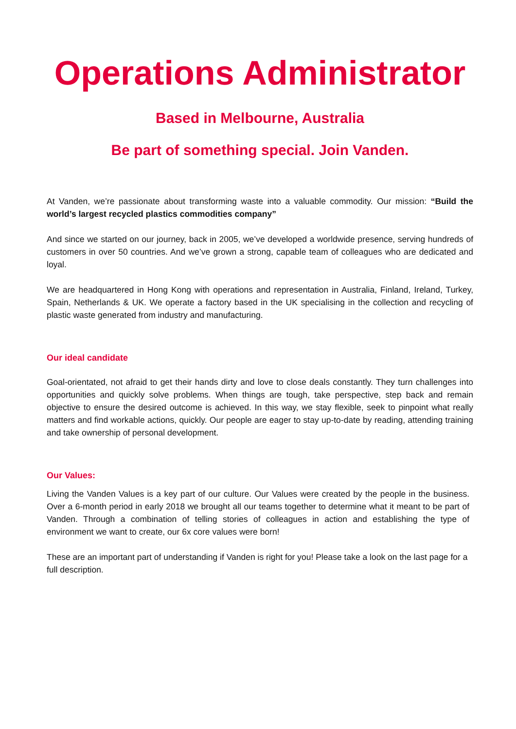Operations Administrator
Based in Melbourne, Australia
Be part of something special. Join Vanden.
At Vanden, we’re passionate about transforming waste into a valuable commodity. Our mission: “Build the world’s largest recycled plastics commodities company”
And since we started on our journey, back in 2005, we’ve developed a worldwide presence, serving hundreds of customers in over 50 countries. And we’ve grown a strong, capable team of colleagues who are dedicated and loyal.
We are headquartered in Hong Kong with operations and representation in Australia, Finland, Ireland, Turkey, Spain, Netherlands & UK. We operate a factory based in the UK specialising in the collection and recycling of plastic waste generated from industry and manufacturing.
Our ideal candidate
Goal-orientated, not afraid to get their hands dirty and love to close deals constantly. They turn challenges into opportunities and quickly solve problems. When things are tough, take perspective, step back and remain objective to ensure the desired outcome is achieved. In this way, we stay flexible, seek to pinpoint what really matters and find workable actions, quickly. Our people are eager to stay up-to-date by reading, attending training and take ownership of personal development.
Our Values:
Living the Vanden Values is a key part of our culture. Our Values were created by the people in the business. Over a 6-month period in early 2018 we brought all our teams together to determine what it meant to be part of Vanden. Through a combination of telling stories of colleagues in action and establishing the type of environment we want to create, our 6x core values were born!
These are an important part of understanding if Vanden is right for you! Please take a look on the last page for a full description.